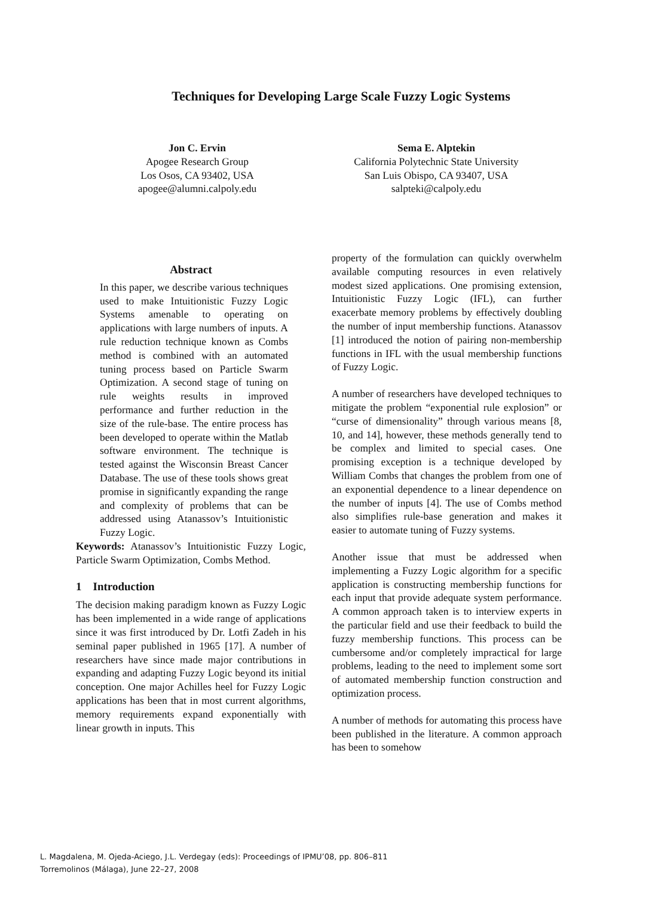Techniques for Developing Large Scale Fuzzy Logic Systems
Jon C. Ervin
Apogee Research Group
Los Osos, CA 93402, USA
apogee@alumni.calpoly.edu
Sema E. Alptekin
California Polytechnic State University
San Luis Obispo, CA 93407, USA
salpteki@calpoly.edu
Abstract
In this paper, we describe various techniques used to make Intuitionistic Fuzzy Logic Systems amenable to operating on applications with large numbers of inputs. A rule reduction technique known as Combs method is combined with an automated tuning process based on Particle Swarm Optimization. A second stage of tuning on rule weights results in improved performance and further reduction in the size of the rule-base. The entire process has been developed to operate within the Matlab software environment. The technique is tested against the Wisconsin Breast Cancer Database. The use of these tools shows great promise in significantly expanding the range and complexity of problems that can be addressed using Atanassov’s Intuitionistic Fuzzy Logic.
Keywords: Atanassov’s Intuitionistic Fuzzy Logic, Particle Swarm Optimization, Combs Method.
1 Introduction
The decision making paradigm known as Fuzzy Logic has been implemented in a wide range of applications since it was first introduced by Dr. Lotfi Zadeh in his seminal paper published in 1965 [17]. A number of researchers have since made major contributions in expanding and adapting Fuzzy Logic beyond its initial conception. One major Achilles heel for Fuzzy Logic applications has been that in most current algorithms, memory requirements expand exponentially with linear growth in inputs. This
property of the formulation can quickly overwhelm available computing resources in even relatively modest sized applications. One promising extension, Intuitionistic Fuzzy Logic (IFL), can further exacerbate memory problems by effectively doubling the number of input membership functions. Atanassov [1] introduced the notion of pairing non-membership functions in IFL with the usual membership functions of Fuzzy Logic.
A number of researchers have developed techniques to mitigate the problem “exponential rule explosion” or “curse of dimensionality” through various means [8, 10, and 14], however, these methods generally tend to be complex and limited to special cases. One promising exception is a technique developed by William Combs that changes the problem from one of an exponential dependence to a linear dependence on the number of inputs [4]. The use of Combs method also simplifies rule-base generation and makes it easier to automate tuning of Fuzzy systems.
Another issue that must be addressed when implementing a Fuzzy Logic algorithm for a specific application is constructing membership functions for each input that provide adequate system performance. A common approach taken is to interview experts in the particular field and use their feedback to build the fuzzy membership functions. This process can be cumbersome and/or completely impractical for large problems, leading to the need to implement some sort of automated membership function construction and optimization process.
A number of methods for automating this process have been published in the literature. A common approach has been to somehow
L. Magdalena, M. Ojeda-Aciego, J.L. Verdegay (eds): Proceedings of IPMU’08, pp. 806–811
Torremolinos (Málaga), June 22–27, 2008